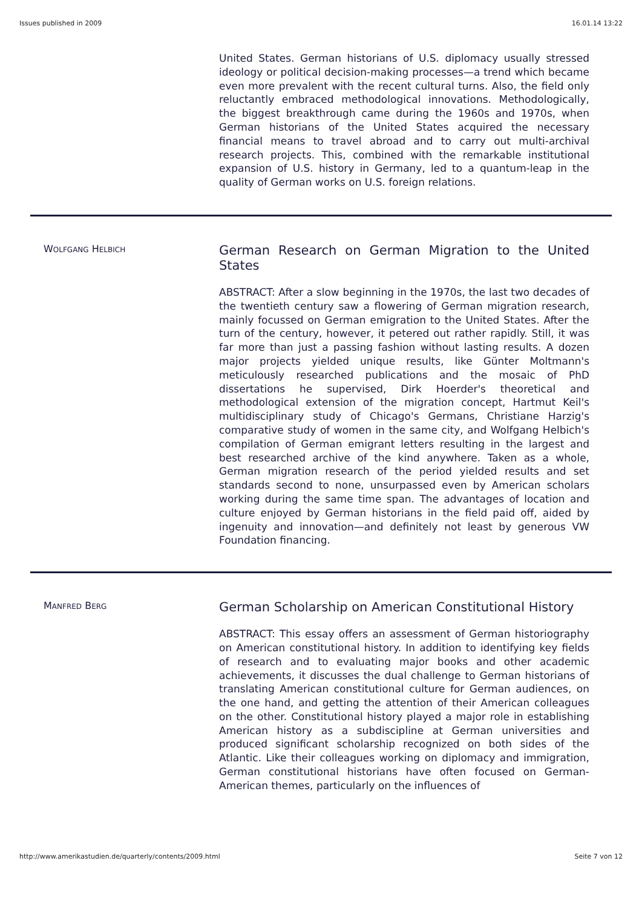Issues published in 2009 16.01.14 13:22
United States. German historians of U.S. diplomacy usually stressed ideology or political decision-making processes—a trend which became even more prevalent with the recent cultural turns. Also, the field only reluctantly embraced methodological innovations. Methodologically, the biggest breakthrough came during the 1960s and 1970s, when German historians of the United States acquired the necessary financial means to travel abroad and to carry out multi-archival research projects. This, combined with the remarkable institutional expansion of U.S. history in Germany, led to a quantum-leap in the quality of German works on U.S. foreign relations.
WOLFGANG HELBICH
German Research on German Migration to the United States
ABSTRACT: After a slow beginning in the 1970s, the last two decades of the twentieth century saw a flowering of German migration research, mainly focussed on German emigration to the United States. After the turn of the century, however, it petered out rather rapidly. Still, it was far more than just a passing fashion without lasting results. A dozen major projects yielded unique results, like Günter Moltmann's meticulously researched publications and the mosaic of PhD dissertations he supervised, Dirk Hoerder's theoretical and methodological extension of the migration concept, Hartmut Keil's multidisciplinary study of Chicago's Germans, Christiane Harzig's comparative study of women in the same city, and Wolfgang Helbich's compilation of German emigrant letters resulting in the largest and best researched archive of the kind anywhere. Taken as a whole, German migration research of the period yielded results and set standards second to none, unsurpassed even by American scholars working during the same time span. The advantages of location and culture enjoyed by German historians in the field paid off, aided by ingenuity and innovation—and definitely not least by generous VW Foundation financing.
MANFRED BERG
German Scholarship on American Constitutional History
ABSTRACT: This essay offers an assessment of German historiography on American constitutional history. In addition to identifying key fields of research and to evaluating major books and other academic achievements, it discusses the dual challenge to German historians of translating American constitutional culture for German audiences, on the one hand, and getting the attention of their American colleagues on the other. Constitutional history played a major role in establishing American history as a subdiscipline at German universities and produced significant scholarship recognized on both sides of the Atlantic. Like their colleagues working on diplomacy and immigration, German constitutional historians have often focused on German-American themes, particularly on the influences of
http://www.amerikastudien.de/quarterly/contents/2009.html Seite 7 von 12